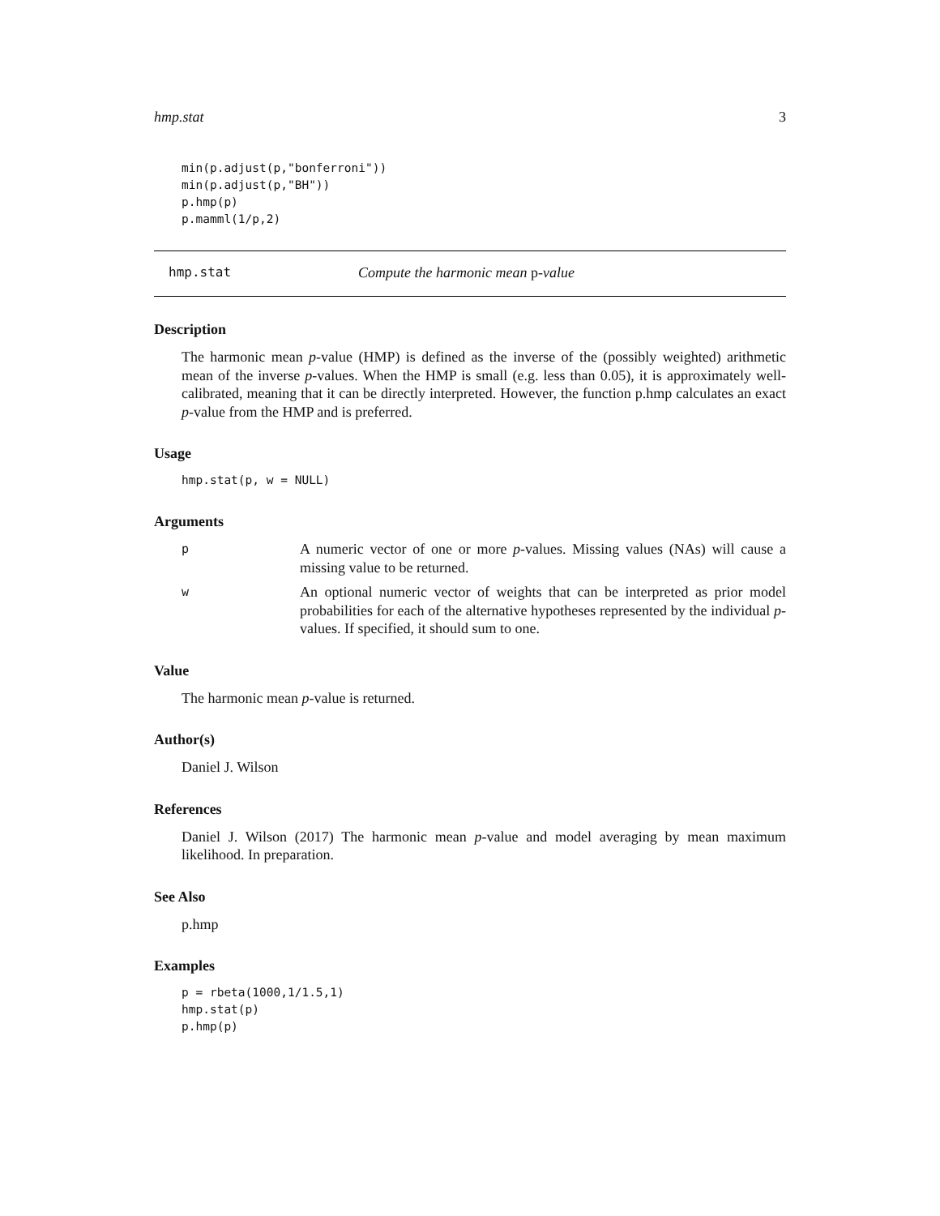hmp.stat 3
min(p.adjust(p,"bonferroni"))
min(p.adjust(p,"BH"))
p.hmp(p)
p.mamml(1/p,2)
hmp.stat Compute the harmonic mean p-value
Description
The harmonic mean p-value (HMP) is defined as the inverse of the (possibly weighted) arithmetic mean of the inverse p-values. When the HMP is small (e.g. less than 0.05), it is approximately well-calibrated, meaning that it can be directly interpreted. However, the function p.hmp calculates an exact p-value from the HMP and is preferred.
Usage
hmp.stat(p, w = NULL)
Arguments
p A numeric vector of one or more p-values. Missing values (NAs) will cause a missing value to be returned.
w An optional numeric vector of weights that can be interpreted as prior model probabilities for each of the alternative hypotheses represented by the individual p-values. If specified, it should sum to one.
Value
The harmonic mean p-value is returned.
Author(s)
Daniel J. Wilson
References
Daniel J. Wilson (2017) The harmonic mean p-value and model averaging by mean maximum likelihood. In preparation.
See Also
p.hmp
Examples
p = rbeta(1000,1/1.5,1)
hmp.stat(p)
p.hmp(p)